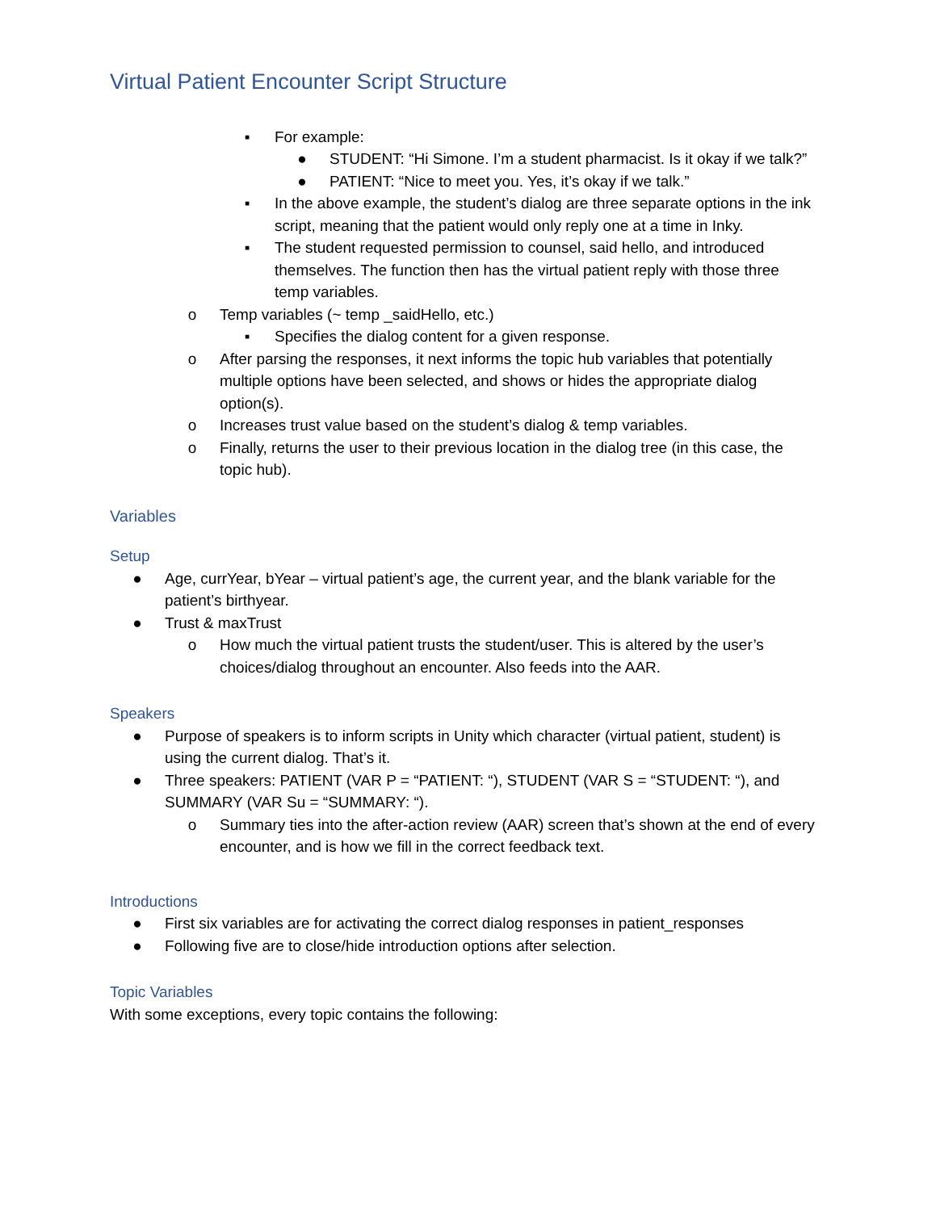Virtual Patient Encounter Script Structure
▪ For example:
● STUDENT: “Hi Simone. I’m a student pharmacist. Is it okay if we talk?”
● PATIENT: “Nice to meet you. Yes, it’s okay if we talk.”
▪ In the above example, the student’s dialog are three separate options in the ink script, meaning that the patient would only reply one at a time in Inky.
▪ The student requested permission to counsel, said hello, and introduced themselves. The function then has the virtual patient reply with those three temp variables.
o Temp variables (~ temp _saidHello, etc.)
▪ Specifies the dialog content for a given response.
o After parsing the responses, it next informs the topic hub variables that potentially multiple options have been selected, and shows or hides the appropriate dialog option(s).
o Increases trust value based on the student’s dialog & temp variables.
o Finally, returns the user to their previous location in the dialog tree (in this case, the topic hub).
Variables
Setup
● Age, currYear, bYear – virtual patient’s age, the current year, and the blank variable for the patient’s birthyear.
● Trust & maxTrust
o How much the virtual patient trusts the student/user. This is altered by the user’s choices/dialog throughout an encounter. Also feeds into the AAR.
Speakers
● Purpose of speakers is to inform scripts in Unity which character (virtual patient, student) is using the current dialog. That’s it.
● Three speakers: PATIENT (VAR P = “PATIENT: “), STUDENT (VAR S = “STUDENT: “), and SUMMARY (VAR Su = “SUMMARY: “).
o Summary ties into the after-action review (AAR) screen that’s shown at the end of every encounter, and is how we fill in the correct feedback text.
Introductions
● First six variables are for activating the correct dialog responses in patient_responses
● Following five are to close/hide introduction options after selection.
Topic Variables
With some exceptions, every topic contains the following: